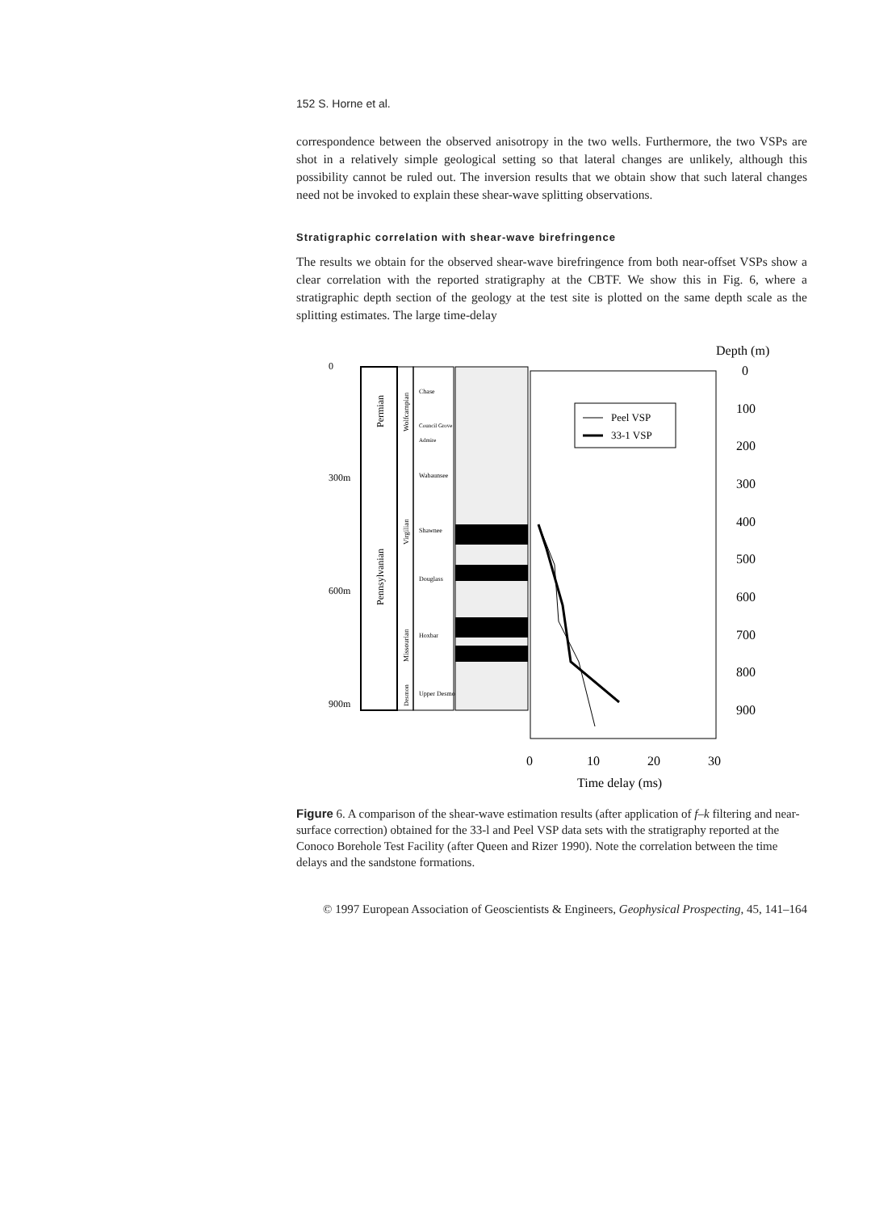152 S. Horne et al.
correspondence between the observed anisotropy in the two wells. Furthermore, the two VSPs are shot in a relatively simple geological setting so that lateral changes are unlikely, although this possibility cannot be ruled out. The inversion results that we obtain show that such lateral changes need not be invoked to explain these shear-wave splitting observations.
Stratigraphic correlation with shear-wave birefringence
The results we obtain for the observed shear-wave birefringence from both near-offset VSPs show a clear correlation with the reported stratigraphy at the CBTF. We show this in Fig. 6, where a stratigraphic depth section of the geology at the test site is plotted on the same depth scale as the splitting estimates. The large time-delay
Depth (m)
0
300m
600m
900m
Permian
Pennsylvanian
Wolfcampian
Virgilian
Missourian
Desmon
Chase
Council Grove
Admire
Wabaunsee
Shawnee
Douglass
Hoxbar
Upper Desmon
Peel VSP
33-1 VSP
0
100
200
300
400
500
600
700
800
900
0
10
20
30
Time delay (ms)
Figure 6. A comparison of the shear-wave estimation results (after application of f–k filtering and near-surface correction) obtained for the 33-l and Peel VSP data sets with the stratigraphy reported at the Conoco Borehole Test Facility (after Queen and Rizer 1990). Note the correlation between the time delays and the sandstone formations.
© 1997 European Association of Geoscientists & Engineers, Geophysical Prospecting, 45, 141–164